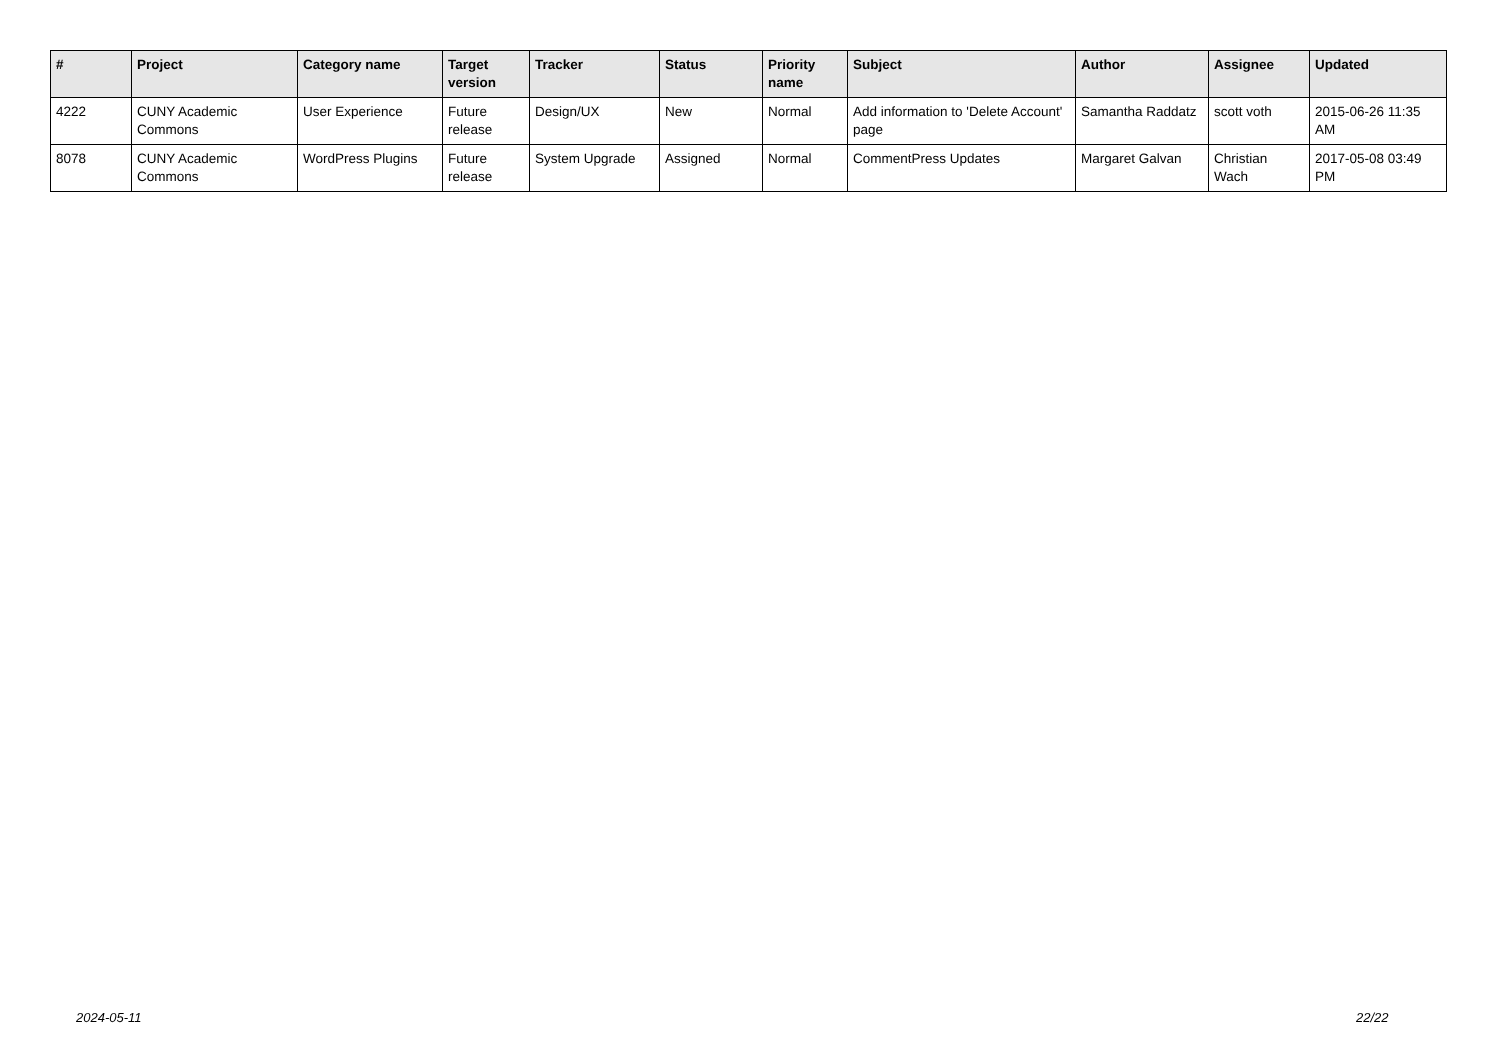| # | Project | Category name | Target version | Tracker | Status | Priority name | Subject | Author | Assignee | Updated |
| --- | --- | --- | --- | --- | --- | --- | --- | --- | --- | --- |
| 4222 | CUNY Academic Commons | User Experience | Future release | Design/UX | New | Normal | Add information to 'Delete Account' page | Samantha Raddatz | scott voth | 2015-06-26 11:35 AM |
| 8078 | CUNY Academic Commons | WordPress Plugins | Future release | System Upgrade | Assigned | Normal | CommentPress Updates | Margaret Galvan | Christian Wach | 2017-05-08 03:49 PM |
2024-05-11 22/22